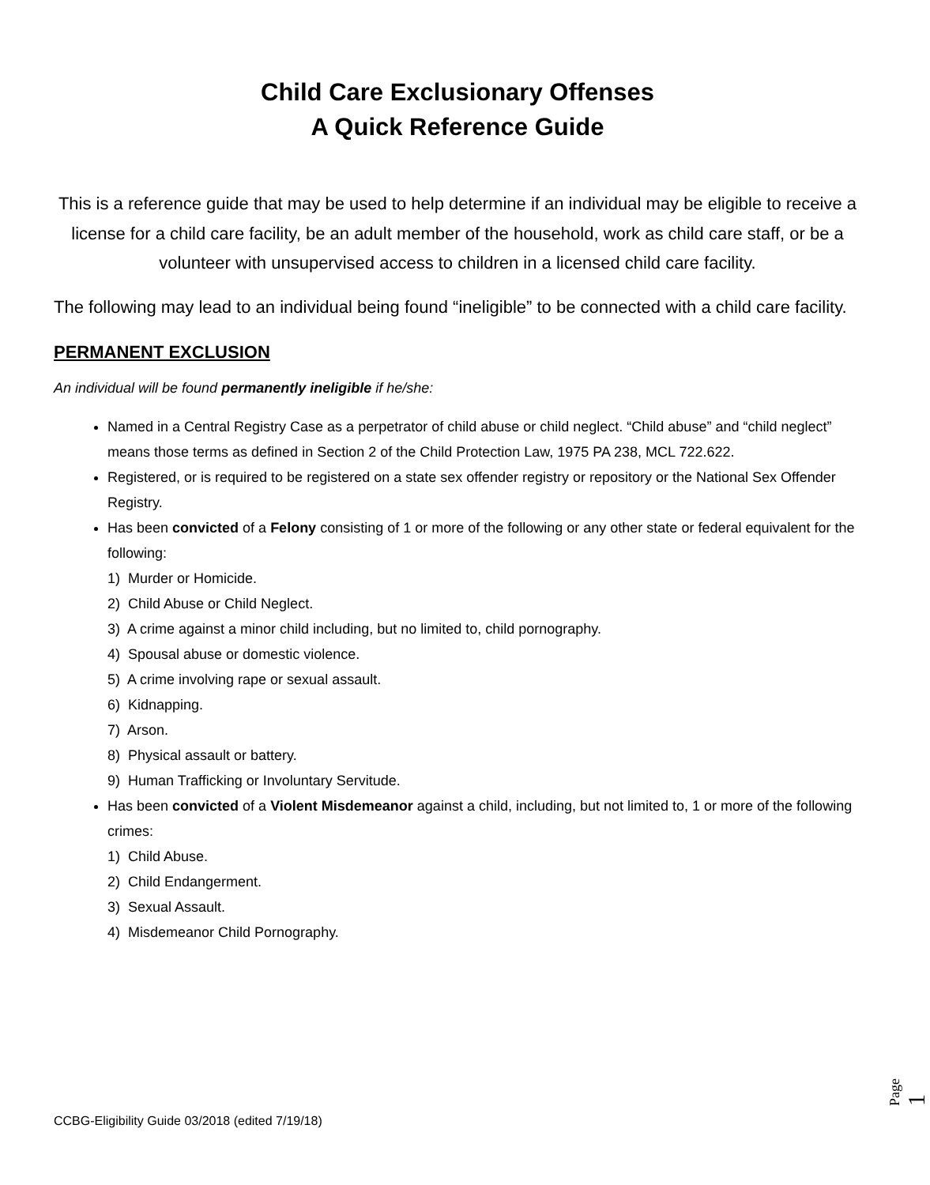Child Care Exclusionary Offenses
A Quick Reference Guide
This is a reference guide that may be used to help determine if an individual may be eligible to receive a license for a child care facility, be an adult member of the household, work as child care staff, or be a volunteer with unsupervised access to children in a licensed child care facility.
The following may lead to an individual being found “ineligible” to be connected with a child care facility.
PERMANENT EXCLUSION
An individual will be found permanently ineligible if he/she:
Named in a Central Registry Case as a perpetrator of child abuse or child neglect. “Child abuse” and “child neglect” means those terms as defined in Section 2 of the Child Protection Law, 1975 PA 238, MCL 722.622.
Registered, or is required to be registered on a state sex offender registry or repository or the National Sex Offender Registry.
Has been convicted of a Felony consisting of 1 or more of the following or any other state or federal equivalent for the following:
1) Murder or Homicide.
2) Child Abuse or Child Neglect.
3) A crime against a minor child including, but no limited to, child pornography.
4) Spousal abuse or domestic violence.
5) A crime involving rape or sexual assault.
6) Kidnapping.
7) Arson.
8) Physical assault or battery.
9) Human Trafficking or Involuntary Servitude.
Has been convicted of a Violent Misdemeanor against a child, including, but not limited to, 1 or more of the following crimes:
1) Child Abuse.
2) Child Endangerment.
3) Sexual Assault.
4) Misdemeanor Child Pornography.
Page 1
CCBG-Eligibility Guide 03/2018 (edited 7/19/18)